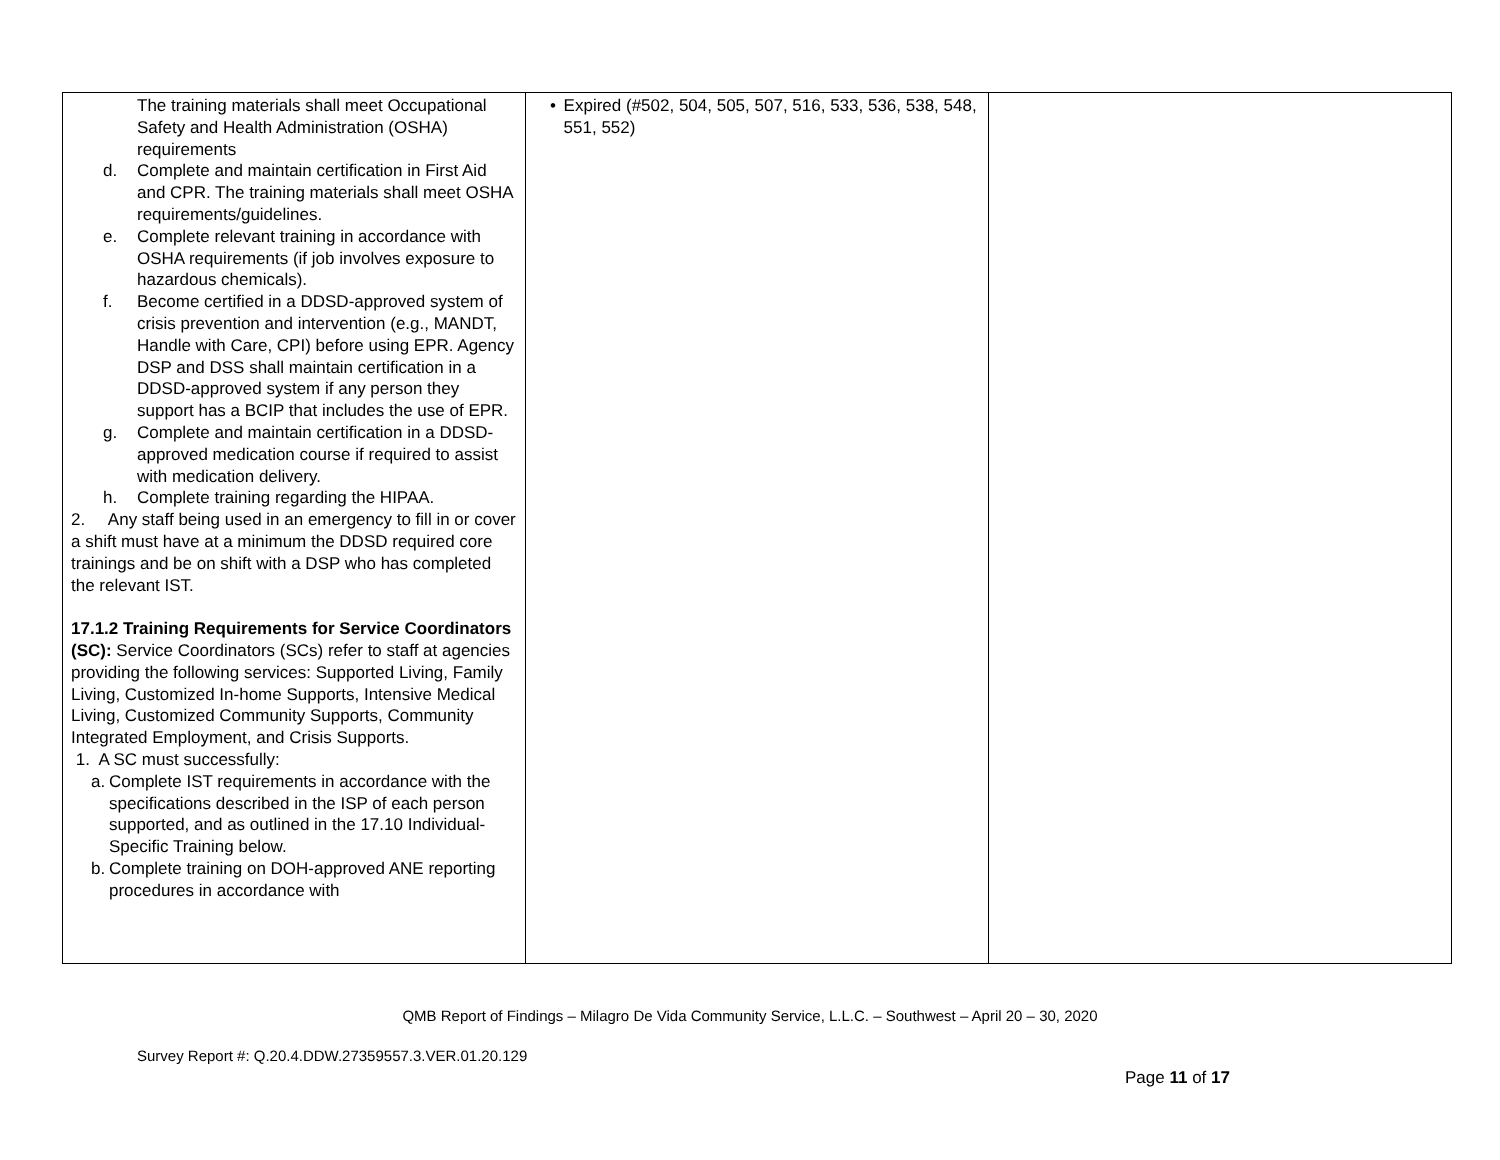| The training materials shall meet Occupational Safety and Health Administration (OSHA) requirements d. Complete and maintain certification in First Aid and CPR. The training materials shall meet OSHA requirements/guidelines. e. Complete relevant training in accordance with OSHA requirements (if job involves exposure to hazardous chemicals). f. Become certified in a DDSD-approved system of crisis prevention and intervention (e.g., MANDT, Handle with Care, CPI) before using EPR. Agency DSP and DSS shall maintain certification in a DDSD-approved system if any person they support has a BCIP that includes the use of EPR. g. Complete and maintain certification in a DDSD-approved medication course if required to assist with medication delivery. h. Complete training regarding the HIPAA. 2. Any staff being used in an emergency to fill in or cover a shift must have at a minimum the DDSD required core trainings and be on shift with a DSP who has completed the relevant IST. 17.1.2 Training Requirements for Service Coordinators (SC): Service Coordinators (SCs) refer to staff at agencies providing the following services: Supported Living, Family Living, Customized In-home Supports, Intensive Medical Living, Customized Community Supports, Community Integrated Employment, and Crisis Supports. 1. A SC must successfully: a. Complete IST requirements in accordance with the specifications described in the ISP of each person supported, and as outlined in the 17.10 Individual-Specific Training below. b. Complete training on DOH-approved ANE reporting procedures in accordance with | • Expired (#502, 504, 505, 507, 516, 533, 536, 538, 548, 551, 552) | |
QMB Report of Findings – Milagro De Vida Community Service, L.L.C. – Southwest – April 20 – 30, 2020
Survey Report #: Q.20.4.DDW.27359557.3.VER.01.20.129
Page 11 of 17